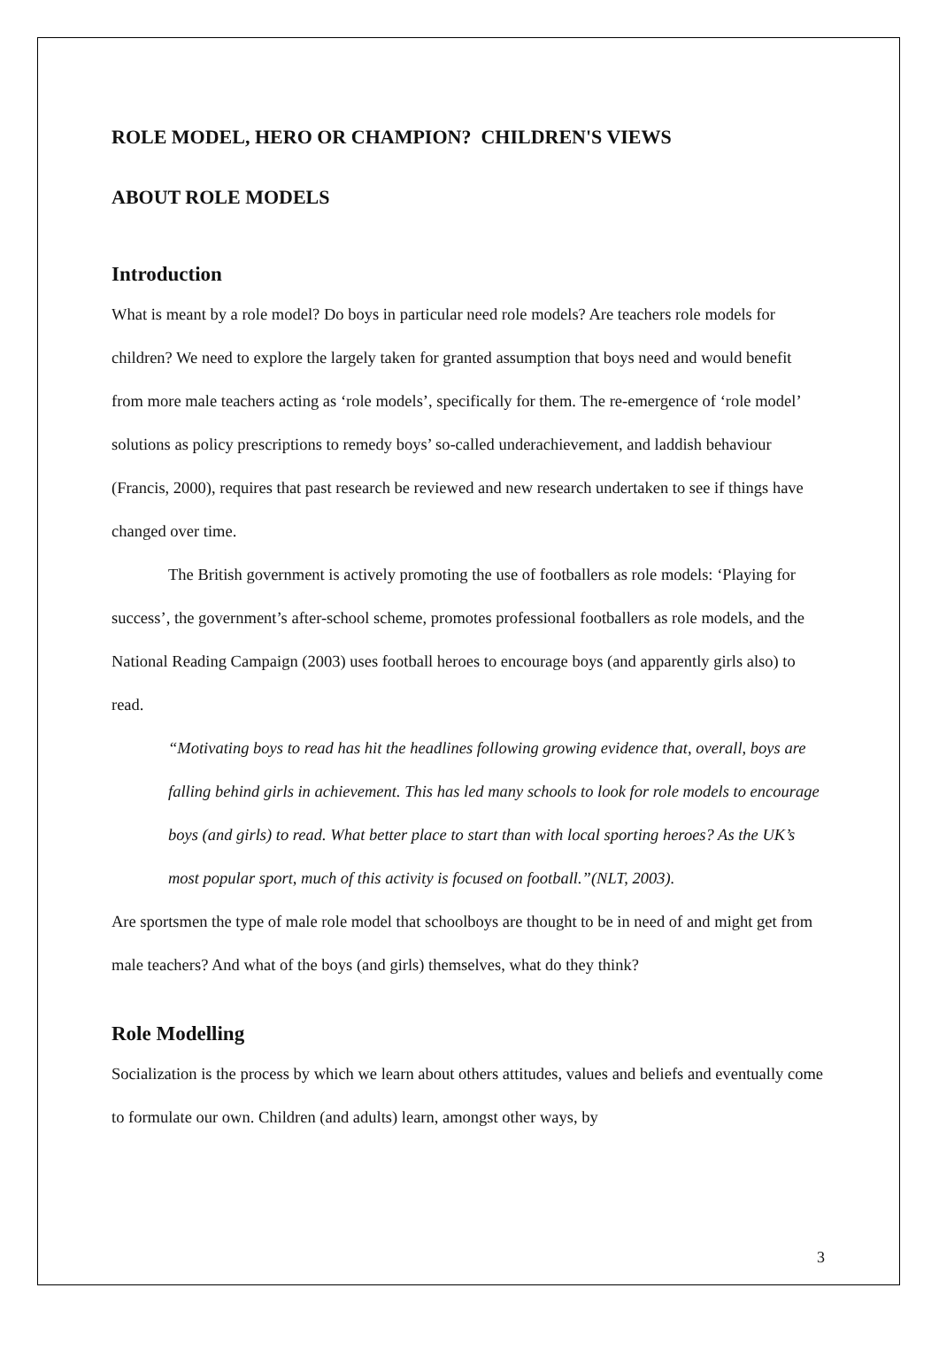ROLE MODEL, HERO OR CHAMPION? CHILDREN'S VIEWS
ABOUT ROLE MODELS
Introduction
What is meant by a role model? Do boys in particular need role models? Are teachers role models for children? We need to explore the largely taken for granted assumption that boys need and would benefit from more male teachers acting as ‘role models’, specifically for them. The re-emergence of ‘role model’ solutions as policy prescriptions to remedy boys’ so-called underachievement, and laddish behaviour (Francis, 2000), requires that past research be reviewed and new research undertaken to see if things have changed over time.
The British government is actively promoting the use of footballers as role models: ‘Playing for success’, the government’s after-school scheme, promotes professional footballers as role models, and the National Reading Campaign (2003) uses football heroes to encourage boys (and apparently girls also) to read.
“Motivating boys to read has hit the headlines following growing evidence that, overall, boys are falling behind girls in achievement. This has led many schools to look for role models to encourage boys (and girls) to read. What better place to start than with local sporting heroes? As the UK’s most popular sport, much of this activity is focused on football.”(NLT, 2003).
Are sportsmen the type of male role model that schoolboys are thought to be in need of and might get from male teachers? And what of the boys (and girls) themselves, what do they think?
Role Modelling
Socialization is the process by which we learn about others attitudes, values and beliefs and eventually come to formulate our own. Children (and adults) learn, amongst other ways, by
3